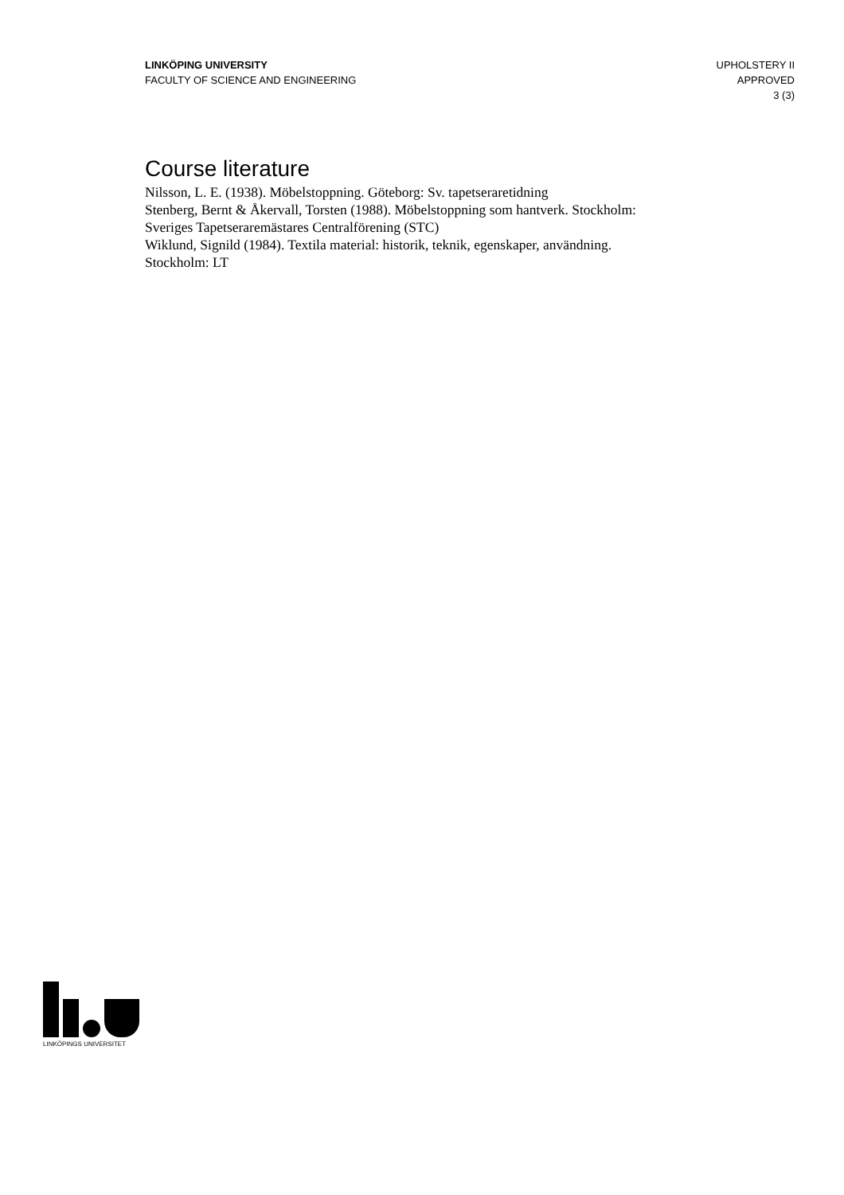LINKÖPING UNIVERSITY
FACULTY OF SCIENCE AND ENGINEERING
UPHOLSTERY II
APPROVED
3 (3)
Course literature
Nilsson, L. E. (1938). Möbelstoppning. Göteborg: Sv. tapetseraretidning
Stenberg, Bernt & Åkervall, Torsten (1988). Möbelstoppning som hantverk. Stockholm: Sveriges Tapetseraremästares Centralförening (STC)
Wiklund, Signild (1984). Textila material: historik, teknik, egenskaper, användning. Stockholm: LT
LINKÖPINGS UNIVERSITET